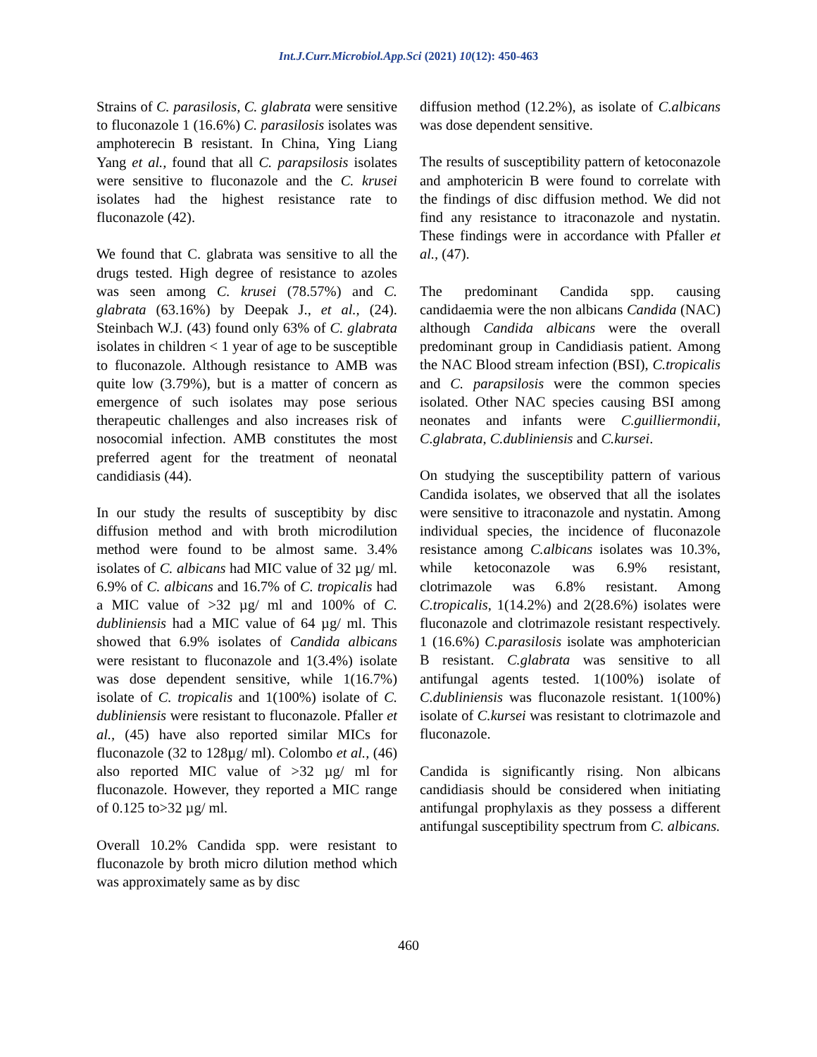Int.J.Curr.Microbiol.App.Sci (2021) 10(12): 450-463
Strains of C. parasilosis, C. glabrata were sensitive to fluconazole 1 (16.6%) C. parasilosis isolates was amphoterecin B resistant. In China, Ying Liang Yang et al., found that all C. parapsilosis isolates were sensitive to fluconazole and the C. krusei isolates had the highest resistance rate to fluconazole (42).
We found that C. glabrata was sensitive to all the drugs tested. High degree of resistance to azoles was seen among C. krusei (78.57%) and C. glabrata (63.16%) by Deepak J., et al., (24). Steinbach W.J. (43) found only 63% of C. glabrata isolates in children < 1 year of age to be susceptible to fluconazole. Although resistance to AMB was quite low (3.79%), but is a matter of concern as emergence of such isolates may pose serious therapeutic challenges and also increases risk of nosocomial infection. AMB constitutes the most preferred agent for the treatment of neonatal candidiasis (44).
In our study the results of susceptibity by disc diffusion method and with broth microdilution method were found to be almost same. 3.4% isolates of C. albicans had MIC value of 32 µg/ ml. 6.9% of C. albicans and 16.7% of C. tropicalis had a MIC value of >32 µg/ ml and 100% of C. dubliniensis had a MIC value of 64 µg/ ml. This showed that 6.9% isolates of Candida albicans were resistant to fluconazole and 1(3.4%) isolate was dose dependent sensitive, while 1(16.7%) isolate of C. tropicalis and 1(100%) isolate of C. dubliniensis were resistant to fluconazole. Pfaller et al., (45) have also reported similar MICs for fluconazole (32 to 128µg/ ml). Colombo et al., (46) also reported MIC value of >32 µg/ ml for fluconazole. However, they reported a MIC range of 0.125 to>32 µg/ ml.
Overall 10.2% Candida spp. were resistant to fluconazole by broth micro dilution method which was approximately same as by disc
diffusion method (12.2%), as isolate of C.albicans was dose dependent sensitive.
The results of susceptibility pattern of ketoconazole and amphotericin B were found to correlate with the findings of disc diffusion method. We did not find any resistance to itraconazole and nystatin. These findings were in accordance with Pfaller et al., (47).
The predominant Candida spp. causing candidaemia were the non albicans Candida (NAC) although Candida albicans were the overall predominant group in Candidiasis patient. Among the NAC Blood stream infection (BSI), C.tropicalis and C. parapsilosis were the common species isolated. Other NAC species causing BSI among neonates and infants were C.guilliermondii, C.glabrata, C.dubliniensis and C.kursei.
On studying the susceptibility pattern of various Candida isolates, we observed that all the isolates were sensitive to itraconazole and nystatin. Among individual species, the incidence of fluconazole resistance among C.albicans isolates was 10.3%, while ketoconazole was 6.9% resistant, clotrimazole was 6.8% resistant. Among C.tropicalis, 1(14.2%) and 2(28.6%) isolates were fluconazole and clotrimazole resistant respectively. 1 (16.6%) C.parasilosis isolate was amphoterician B resistant. C.glabrata was sensitive to all antifungal agents tested. 1(100%) isolate of C.dubliniensis was fluconazole resistant. 1(100%) isolate of C.kursei was resistant to clotrimazole and fluconazole.
Candida is significantly rising. Non albicans candidiasis should be considered when initiating antifungal prophylaxis as they possess a different antifungal susceptibility spectrum from C. albicans.
460